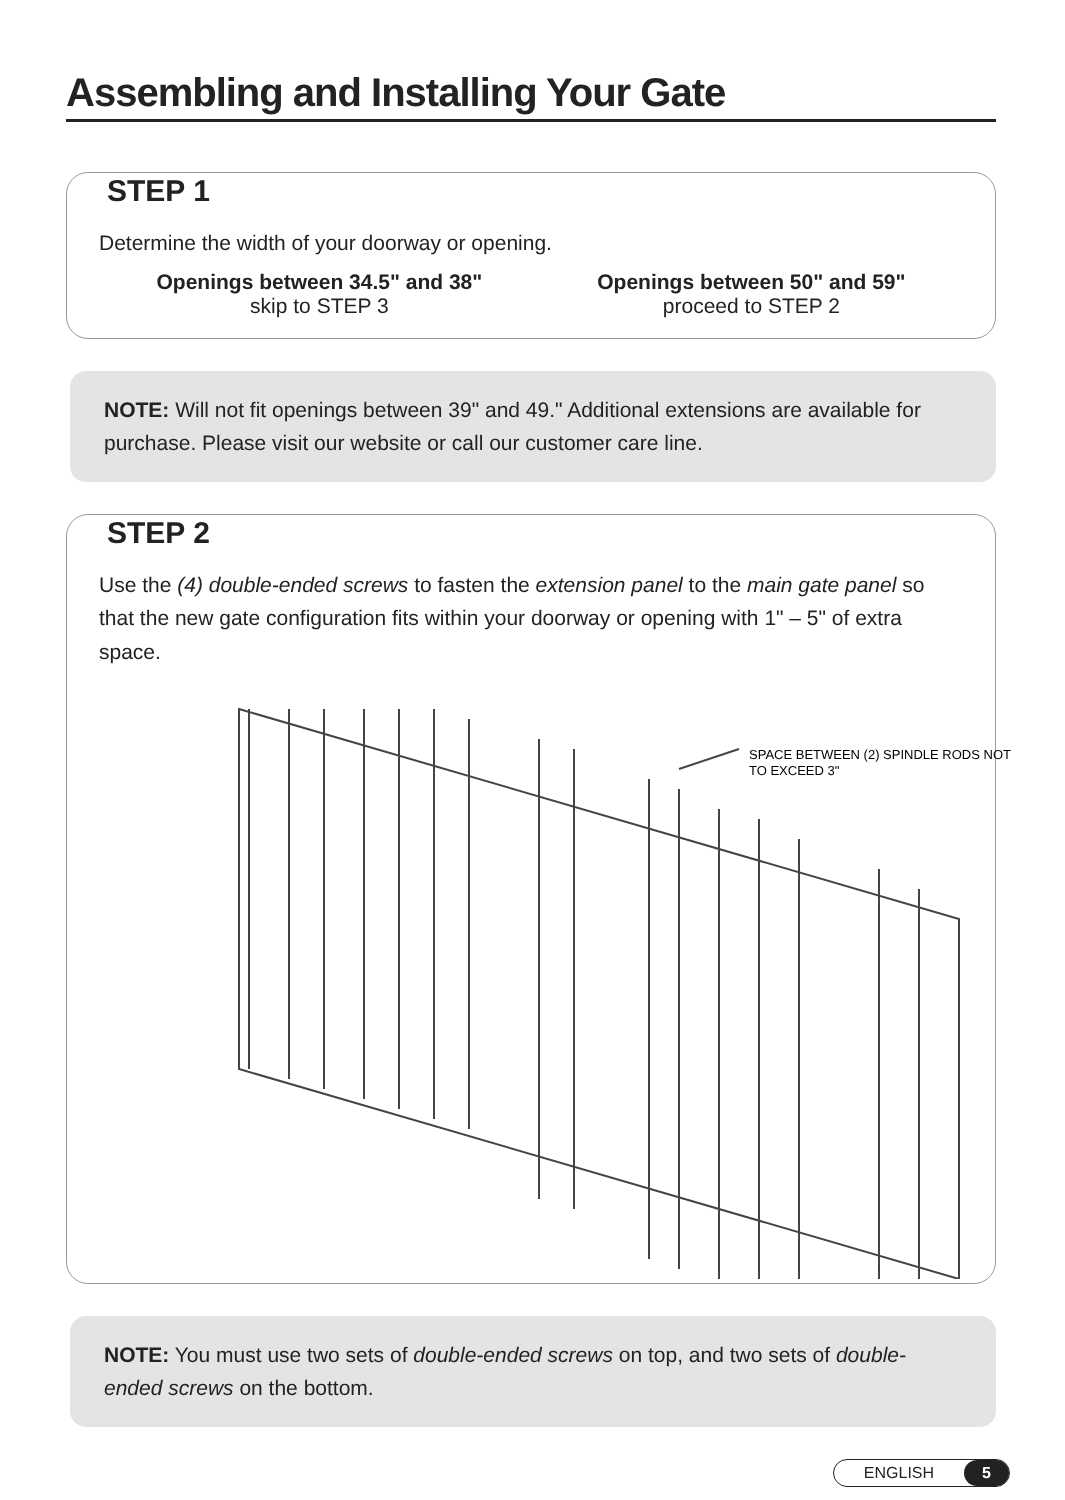Assembling and Installing Your Gate
STEP 1
Determine the width of your doorway or opening.
Openings between 34.5" and 38"
skip to STEP 3
Openings between 50" and 59"
proceed to STEP 2
NOTE: Will not fit openings between 39" and 49." Additional extensions are available for purchase. Please visit our website or call our customer care line.
STEP 2
Use the (4) double-ended screws to fasten the extension panel to the main gate panel so that the new gate configuration fits within your doorway or opening with 1" – 5" of extra space.
SPACE BETWEEN (2) SPINDLE RODS NOT
TO EXCEED 3"
NOTE: You must use two sets of double-ended screws on top, and two sets of double-ended screws on the bottom.
ENGLISH 5